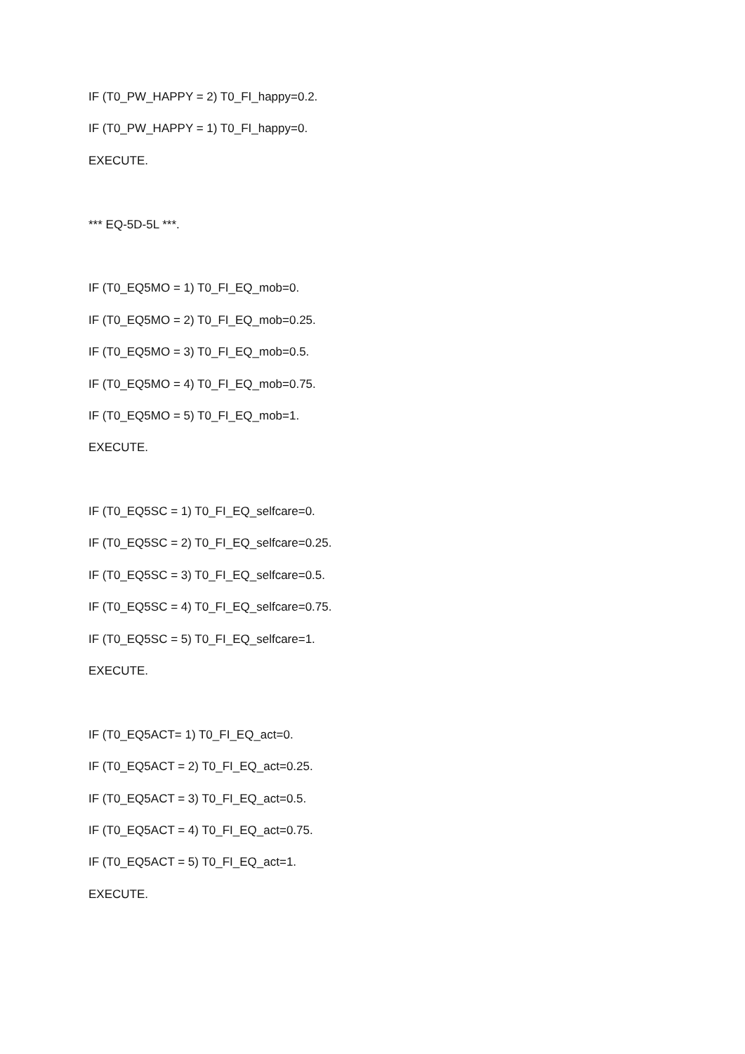IF (T0_PW_HAPPY = 2) T0_FI_happy=0.2.
IF (T0_PW_HAPPY = 1) T0_FI_happy=0.
EXECUTE.
*** EQ-5D-5L ***.
IF (T0_EQ5MO = 1) T0_FI_EQ_mob=0.
IF (T0_EQ5MO = 2) T0_FI_EQ_mob=0.25.
IF (T0_EQ5MO = 3) T0_FI_EQ_mob=0.5.
IF (T0_EQ5MO = 4) T0_FI_EQ_mob=0.75.
IF (T0_EQ5MO = 5) T0_FI_EQ_mob=1.
EXECUTE.
IF (T0_EQ5SC = 1) T0_FI_EQ_selfcare=0.
IF (T0_EQ5SC = 2) T0_FI_EQ_selfcare=0.25.
IF (T0_EQ5SC = 3) T0_FI_EQ_selfcare=0.5.
IF (T0_EQ5SC = 4) T0_FI_EQ_selfcare=0.75.
IF (T0_EQ5SC = 5) T0_FI_EQ_selfcare=1.
EXECUTE.
IF (T0_EQ5ACT= 1) T0_FI_EQ_act=0.
IF (T0_EQ5ACT = 2) T0_FI_EQ_act=0.25.
IF (T0_EQ5ACT = 3) T0_FI_EQ_act=0.5.
IF (T0_EQ5ACT = 4) T0_FI_EQ_act=0.75.
IF (T0_EQ5ACT = 5) T0_FI_EQ_act=1.
EXECUTE.